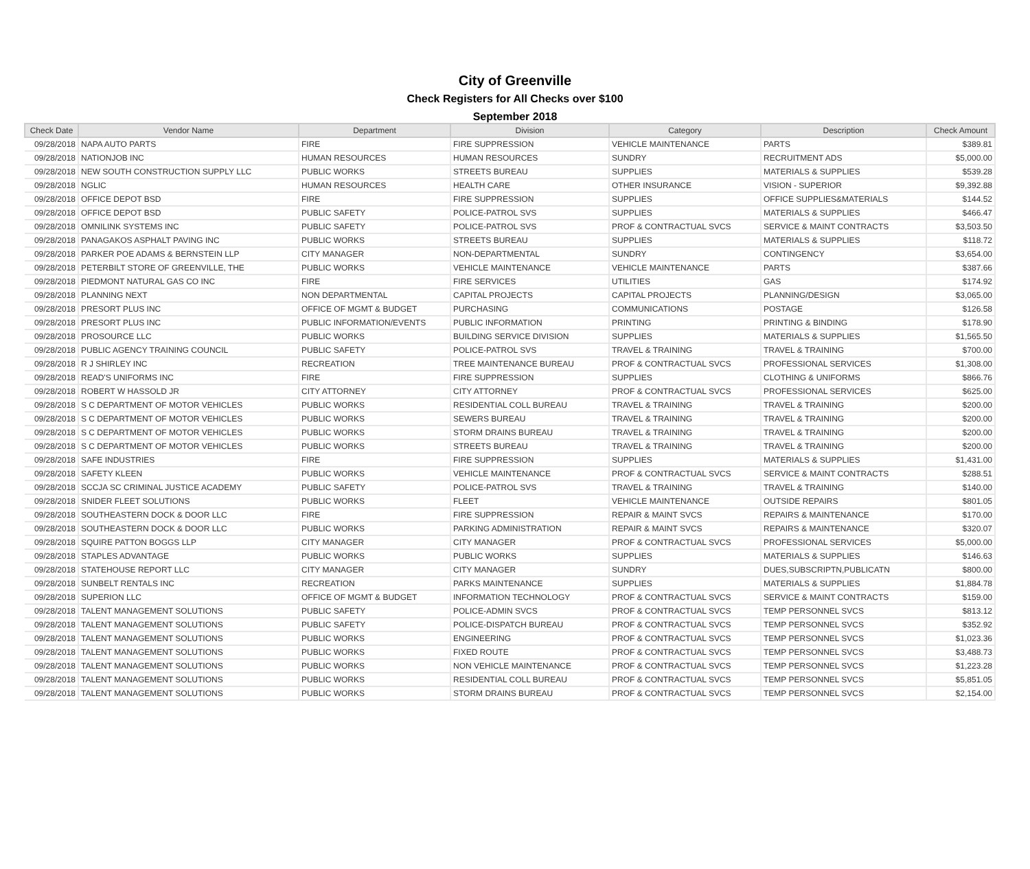City of Greenville
Check Registers for All Checks over $100
September 2018
| Check Date | Vendor Name | Department | Division | Category | Description | Check Amount |
| --- | --- | --- | --- | --- | --- | --- |
| 09/28/2018 | NAPA AUTO PARTS | FIRE | FIRE SUPPRESSION | VEHICLE MAINTENANCE | PARTS | $389.81 |
| 09/28/2018 | NATIONJOB INC | HUMAN RESOURCES | HUMAN RESOURCES | SUNDRY | RECRUITMENT ADS | $5,000.00 |
| 09/28/2018 | NEW SOUTH CONSTRUCTION SUPPLY LLC | PUBLIC WORKS | STREETS BUREAU | SUPPLIES | MATERIALS & SUPPLIES | $539.28 |
| 09/28/2018 | NGLIC | HUMAN RESOURCES | HEALTH CARE | OTHER INSURANCE | VISION - SUPERIOR | $9,392.88 |
| 09/28/2018 | OFFICE DEPOT BSD | FIRE | FIRE SUPPRESSION | SUPPLIES | OFFICE SUPPLIES&MATERIALS | $144.52 |
| 09/28/2018 | OFFICE DEPOT BSD | PUBLIC SAFETY | POLICE-PATROL SVS | SUPPLIES | MATERIALS & SUPPLIES | $466.47 |
| 09/28/2018 | OMNILINK SYSTEMS INC | PUBLIC SAFETY | POLICE-PATROL SVS | PROF & CONTRACTUAL SVCS | SERVICE & MAINT CONTRACTS | $3,503.50 |
| 09/28/2018 | PANAGAKOS ASPHALT PAVING INC | PUBLIC WORKS | STREETS BUREAU | SUPPLIES | MATERIALS & SUPPLIES | $118.72 |
| 09/28/2018 | PARKER POE ADAMS & BERNSTEIN LLP | CITY MANAGER | NON-DEPARTMENTAL | SUNDRY | CONTINGENCY | $3,654.00 |
| 09/28/2018 | PETERBILT STORE OF GREENVILLE, THE | PUBLIC WORKS | VEHICLE MAINTENANCE | VEHICLE MAINTENANCE | PARTS | $387.66 |
| 09/28/2018 | PIEDMONT NATURAL GAS CO INC | FIRE | FIRE SERVICES | UTILITIES | GAS | $174.92 |
| 09/28/2018 | PLANNING NEXT | NON DEPARTMENTAL | CAPITAL PROJECTS | CAPITAL PROJECTS | PLANNING/DESIGN | $3,065.00 |
| 09/28/2018 | PRESORT PLUS INC | OFFICE OF MGMT & BUDGET | PURCHASING | COMMUNICATIONS | POSTAGE | $126.58 |
| 09/28/2018 | PRESORT PLUS INC | PUBLIC INFORMATION/EVENTS | PUBLIC INFORMATION | PRINTING | PRINTING & BINDING | $178.90 |
| 09/28/2018 | PROSOURCE LLC | PUBLIC WORKS | BUILDING SERVICE DIVISION | SUPPLIES | MATERIALS & SUPPLIES | $1,565.50 |
| 09/28/2018 | PUBLIC AGENCY TRAINING COUNCIL | PUBLIC SAFETY | POLICE-PATROL SVS | TRAVEL & TRAINING | TRAVEL & TRAINING | $700.00 |
| 09/28/2018 | R J SHIRLEY INC | RECREATION | TREE MAINTENANCE BUREAU | PROF & CONTRACTUAL SVCS | PROFESSIONAL SERVICES | $1,308.00 |
| 09/28/2018 | READ'S UNIFORMS INC | FIRE | FIRE SUPPRESSION | SUPPLIES | CLOTHING & UNIFORMS | $866.76 |
| 09/28/2018 | ROBERT W HASSOLD JR | CITY ATTORNEY | CITY ATTORNEY | PROF & CONTRACTUAL SVCS | PROFESSIONAL SERVICES | $625.00 |
| 09/28/2018 | S C DEPARTMENT OF MOTOR VEHICLES | PUBLIC WORKS | RESIDENTIAL COLL BUREAU | TRAVEL & TRAINING | TRAVEL & TRAINING | $200.00 |
| 09/28/2018 | S C DEPARTMENT OF MOTOR VEHICLES | PUBLIC WORKS | SEWERS BUREAU | TRAVEL & TRAINING | TRAVEL & TRAINING | $200.00 |
| 09/28/2018 | S C DEPARTMENT OF MOTOR VEHICLES | PUBLIC WORKS | STORM DRAINS BUREAU | TRAVEL & TRAINING | TRAVEL & TRAINING | $200.00 |
| 09/28/2018 | S C DEPARTMENT OF MOTOR VEHICLES | PUBLIC WORKS | STREETS BUREAU | TRAVEL & TRAINING | TRAVEL & TRAINING | $200.00 |
| 09/28/2018 | SAFE INDUSTRIES | FIRE | FIRE SUPPRESSION | SUPPLIES | MATERIALS & SUPPLIES | $1,431.00 |
| 09/28/2018 | SAFETY KLEEN | PUBLIC WORKS | VEHICLE MAINTENANCE | PROF & CONTRACTUAL SVCS | SERVICE & MAINT CONTRACTS | $288.51 |
| 09/28/2018 | SCCJA SC CRIMINAL JUSTICE ACADEMY | PUBLIC SAFETY | POLICE-PATROL SVS | TRAVEL & TRAINING | TRAVEL & TRAINING | $140.00 |
| 09/28/2018 | SNIDER FLEET SOLUTIONS | PUBLIC WORKS | FLEET | VEHICLE MAINTENANCE | OUTSIDE REPAIRS | $801.05 |
| 09/28/2018 | SOUTHEASTERN DOCK & DOOR LLC | FIRE | FIRE SUPPRESSION | REPAIR & MAINT SVCS | REPAIRS & MAINTENANCE | $170.00 |
| 09/28/2018 | SOUTHEASTERN DOCK & DOOR LLC | PUBLIC WORKS | PARKING ADMINISTRATION | REPAIR & MAINT SVCS | REPAIRS & MAINTENANCE | $320.07 |
| 09/28/2018 | SQUIRE PATTON BOGGS LLP | CITY MANAGER | CITY MANAGER | PROF & CONTRACTUAL SVCS | PROFESSIONAL SERVICES | $5,000.00 |
| 09/28/2018 | STAPLES ADVANTAGE | PUBLIC WORKS | PUBLIC WORKS | SUPPLIES | MATERIALS & SUPPLIES | $146.63 |
| 09/28/2018 | STATEHOUSE REPORT LLC | CITY MANAGER | CITY MANAGER | SUNDRY | DUES,SUBSCRIPTN,PUBLICATN | $800.00 |
| 09/28/2018 | SUNBELT RENTALS INC | RECREATION | PARKS MAINTENANCE | SUPPLIES | MATERIALS & SUPPLIES | $1,884.78 |
| 09/28/2018 | SUPERION LLC | OFFICE OF MGMT & BUDGET | INFORMATION TECHNOLOGY | PROF & CONTRACTUAL SVCS | SERVICE & MAINT CONTRACTS | $159.00 |
| 09/28/2018 | TALENT MANAGEMENT SOLUTIONS | PUBLIC SAFETY | POLICE-ADMIN SVCS | PROF & CONTRACTUAL SVCS | TEMP PERSONNEL SVCS | $813.12 |
| 09/28/2018 | TALENT MANAGEMENT SOLUTIONS | PUBLIC SAFETY | POLICE-DISPATCH BUREAU | PROF & CONTRACTUAL SVCS | TEMP PERSONNEL SVCS | $352.92 |
| 09/28/2018 | TALENT MANAGEMENT SOLUTIONS | PUBLIC WORKS | ENGINEERING | PROF & CONTRACTUAL SVCS | TEMP PERSONNEL SVCS | $1,023.36 |
| 09/28/2018 | TALENT MANAGEMENT SOLUTIONS | PUBLIC WORKS | FIXED ROUTE | PROF & CONTRACTUAL SVCS | TEMP PERSONNEL SVCS | $3,488.73 |
| 09/28/2018 | TALENT MANAGEMENT SOLUTIONS | PUBLIC WORKS | NON VEHICLE MAINTENANCE | PROF & CONTRACTUAL SVCS | TEMP PERSONNEL SVCS | $1,223.28 |
| 09/28/2018 | TALENT MANAGEMENT SOLUTIONS | PUBLIC WORKS | RESIDENTIAL COLL BUREAU | PROF & CONTRACTUAL SVCS | TEMP PERSONNEL SVCS | $5,851.05 |
| 09/28/2018 | TALENT MANAGEMENT SOLUTIONS | PUBLIC WORKS | STORM DRAINS BUREAU | PROF & CONTRACTUAL SVCS | TEMP PERSONNEL SVCS | $2,154.00 |